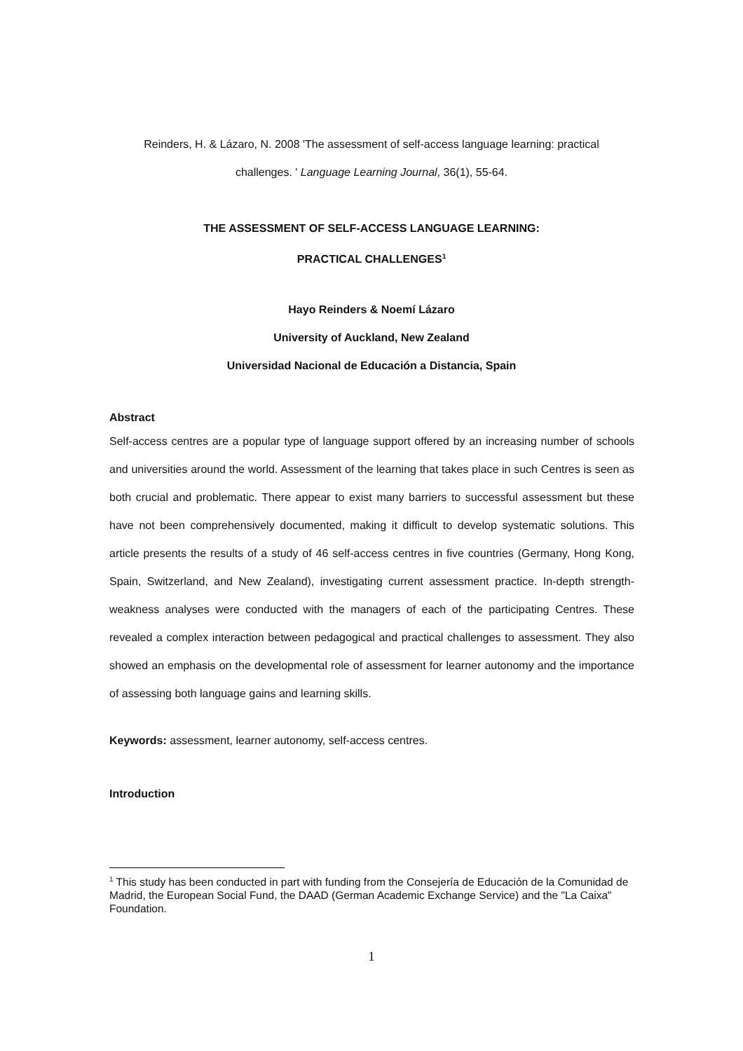Reinders, H. & Lázaro, N. 2008 'The assessment of self-access language learning: practical
challenges. ' Language Learning Journal, 36(1), 55-64.
THE ASSESSMENT OF SELF-ACCESS LANGUAGE LEARNING:
PRACTICAL CHALLENGES<sup>1</sup>
Hayo Reinders & Noemí Lázaro
University of Auckland, New Zealand
Universidad Nacional de Educación a Distancia, Spain
Abstract
Self-access centres are a popular type of language support offered by an increasing number of schools and universities around the world. Assessment of the learning that takes place in such Centres is seen as both crucial and problematic. There appear to exist many barriers to successful assessment but these have not been comprehensively documented, making it difficult to develop systematic solutions. This article presents the results of a study of 46 self-access centres in five countries (Germany, Hong Kong, Spain, Switzerland, and New Zealand), investigating current assessment practice. In-depth strength-weakness analyses were conducted with the managers of each of the participating Centres. These revealed a complex interaction between pedagogical and practical challenges to assessment. They also showed an emphasis on the developmental role of assessment for learner autonomy and the importance of assessing both language gains and learning skills.
Keywords: assessment, learner autonomy, self-access centres.
Introduction
<sup>1</sup> This study has been conducted in part with funding from the Consejería de Educación de la Comunidad de Madrid, the European Social Fund, the DAAD (German Academic Exchange Service) and the "La Caixa" Foundation.
1